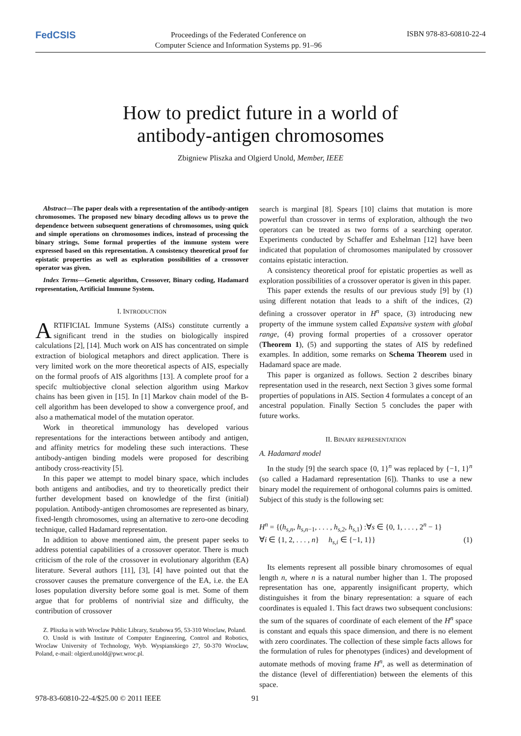FedCSIS
Proceedings of the Federated Conference on
Computer Science and Information Systems pp. 91–96
ISBN 978-83-60810-22-4
How to predict future in a world of
antibody-antigen chromosomes
Zbigniew Pliszka and Olgierd Unold, Member, IEEE
Abstract—The paper deals with a representation of the antibody-antigen chromosomes. The proposed new binary decoding allows us to prove the dependence between subsequent generations of chromosomes, using quick and simple operations on chromosomes indices, instead of processing the binary strings. Some formal properties of the immune system were expressed based on this representation. A consistency theoretical proof for epistatic properties as well as exploration possibilities of a crossover operator was given.
Index Terms—Genetic algorithm, Crossover, Binary coding, Hadamard representation, Artificial Immune System.
I. INTRODUCTION
ARTIFICIAL Immune Systems (AISs) constitute currently a significant trend in the studies on biologically inspired calculations [2], [14]. Much work on AIS has concentrated on simple extraction of biological metaphors and direct application. There is very limited work on the more theoretical aspects of AIS, especially on the formal proofs of AIS algorithms [13]. A complete proof for a specifc multiobjective clonal selection algorithm using Markov chains has been given in [15]. In [1] Markov chain model of the B-cell algorithm has been developed to show a convergence proof, and also a mathematical model of the mutation operator.
Work in theoretical immunology has developed various representations for the interactions between antibody and antigen, and affinity metrics for modeling these such interactions. These antibody-antigen binding models were proposed for describing antibody cross-reactivity [5].
In this paper we attempt to model binary space, which includes both antigens and antibodies, and try to theoretically predict their further development based on knowledge of the first (initial) population. Antibody-antigen chromosomes are represented as binary, fixed-length chromosomes, using an alternative to zero-one decoding technique, called Hadamard representation.
In addition to above mentioned aim, the present paper seeks to address potential capabilities of a crossover operator. There is much criticism of the role of the crossover in evolutionary algorithm (EA) literature. Several authors [11], [3], [4] have pointed out that the crossover causes the premature convergence of the EA, i.e. the EA loses population diversity before some goal is met. Some of them argue that for problems of nontrivial size and difficulty, the contribution of crossover
Z. Pliszka is with Wroclaw Public Library, Sztabowa 95, 53-310 Wroclaw, Poland.
O. Unold is with Institute of Computer Engineering, Control and Robotics, Wroclaw University of Technology, Wyb. Wyspianskiego 27, 50-370 Wroclaw, Poland, e-mail: olgierd.unold@pwr.wroc.pl.
search is marginal [8]. Spears [10] claims that mutation is more powerful than crossover in terms of exploration, although the two operators can be treated as two forms of a searching operator. Experiments conducted by Schaffer and Eshelman [12] have been indicated that population of chromosomes manipulated by crossover contains epistatic interaction.
A consistency theoretical proof for epistatic properties as well as exploration possibilities of a crossover operator is given in this paper.
This paper extends the results of our previous study [9] by (1) using different notation that leads to a shift of the indices, (2) defining a crossover operator in H<sup>n</sup> space, (3) introducing new property of the immune system called Expansive system with global range, (4) proving formal properties of a crossover operator (Theorem 1), (5) and supporting the states of AIS by redefined examples. In addition, some remarks on Schema Theorem used in Hadamard space are made.
This paper is organized as follows. Section 2 describes binary representation used in the research, next Section 3 gives some formal properties of populations in AIS. Section 4 formulates a concept of an ancestral population. Finally Section 5 concludes the paper with future works.
II. BINARY REPRESENTATION
A. Hadamard model
In the study [9] the search space {0, 1}<sup>n</sup> was replaced by {−1, 1}<sup>n</sup> (so called a Hadamard representation [6]). Thanks to use a new binary model the requirement of orthogonal columns pairs is omitted. Subject of this study is the following set:
H<sup>n</sup> = {(h<sub>s,n</sub>, h<sub>s,n−1</sub>, . . . , h<sub>s,2</sub>, h<sub>s,1</sub>) :∀s ∈ {0, 1, . . . , 2<sup>n</sup> − 1}
∀i ∈ {1, 2, . . . , n} h<sub>s,i</sub> ∈ {−1, 1}} (1)
Its elements represent all possible binary chromosomes of equal length n, where n is a natural number higher than 1. The proposed representation has one, apparently insignificant property, which distinguishes it from the binary representation: a square of each coordinates is equaled 1. This fact draws two subsequent conclusions: the sum of the squares of coordinate of each element of the H<sup>n</sup> space is constant and equals this space dimension, and there is no element with zero coordinates. The collection of these simple facts allows for the formulation of rules for phenotypes (indices) and development of automate methods of moving frame H<sup>n</sup>, as well as determination of the distance (level of differentiation) between the elements of this space.
978-83-60810-22-4/$25.00 © 2011 IEEE 91